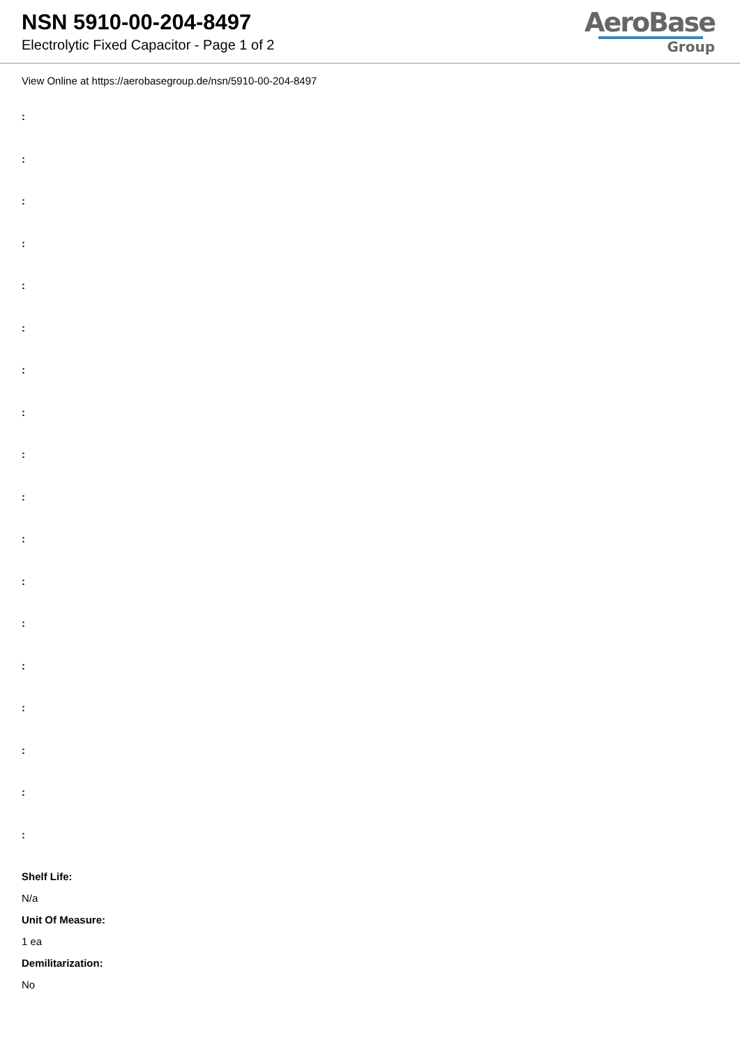NSN 5910-00-204-8497
Electrolytic Fixed Capacitor - Page 1 of 2
AeroBase
Group
View Online at https://aerobasegroup.de/nsn/5910-00-204-8497
:
:
:
:
:
:
:
:
:
:
:
:
:
:
:
:
:
:
Shelf Life:
N/a
Unit Of Measure:
1 ea
Demilitarization:
No